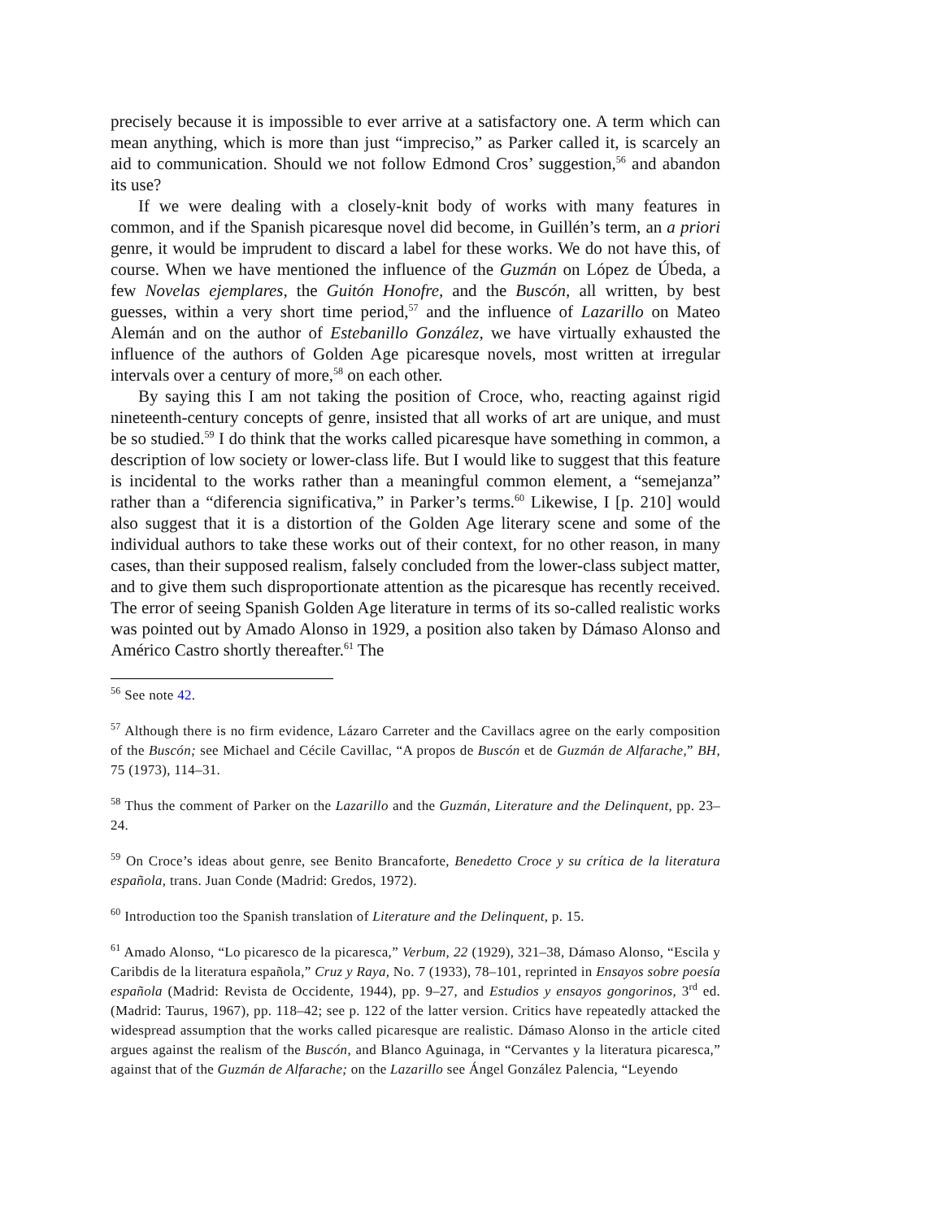precisely because it is impossible to ever arrive at a satisfactory one. A term which can mean anything, which is more than just “impreciso,” as Parker called it, is scarcely an aid to communication. Should we not follow Edmond Cros’ suggestion,<sup>56</sup> and abandon its use?
If we were dealing with a closely-knit body of works with many features in common, and if the Spanish picaresque novel did become, in Guillén’s term, an a priori genre, it would be imprudent to discard a label for these works. We do not have this, of course. When we have mentioned the influence of the Guzmán on López de Úbeda, a few Novelas ejemplares, the Guitón Honofre, and the Buscón, all written, by best guesses, within a very short time period,<sup>57</sup> and the influence of Lazarillo on Mateo Alemán and on the author of Estebanillo González, we have virtually exhausted the influence of the authors of Golden Age picaresque novels, most written at irregular intervals over a century of more,<sup>58</sup> on each other.
By saying this I am not taking the position of Croce, who, reacting against rigid nineteenth-century concepts of genre, insisted that all works of art are unique, and must be so studied.<sup>59</sup> I do think that the works called picaresque have something in common, a description of low society or lower-class life. But I would like to suggest that this feature is incidental to the works rather than a meaningful common element, a “semejanza” rather than a “diferencia significativa,” in Parker’s terms.<sup>60</sup> Likewise, I [p. 210] would also suggest that it is a distortion of the Golden Age literary scene and some of the individual authors to take these works out of their context, for no other reason, in many cases, than their supposed realism, falsely concluded from the lower-class subject matter, and to give them such disproportionate attention as the picaresque has recently received. The error of seeing Spanish Golden Age literature in terms of its so-called realistic works was pointed out by Amado Alonso in 1929, a position also taken by Dámaso Alonso and Américo Castro shortly thereafter.<sup>61</sup> The
<sup>56</sup> See note 42.
<sup>57</sup> Although there is no firm evidence, Lázaro Carreter and the Cavillacs agree on the early composition of the Buscón; see Michael and Cécile Cavillac, “A propos de Buscón et de Guzmán de Alfarache,” BH, 75 (1973), 114–31.
<sup>58</sup> Thus the comment of Parker on the Lazarillo and the Guzmán, Literature and the Delinquent, pp. 23–24.
<sup>59</sup> On Croce’s ideas about genre, see Benito Brancaforte, Benedetto Croce y su crítica de la literatura española, trans. Juan Conde (Madrid: Gredos, 1972).
<sup>60</sup> Introduction too the Spanish translation of Literature and the Delinquent, p. 15.
<sup>61</sup> Amado Alonso, “Lo picaresco de la picaresca,” Verbum, 22 (1929), 321–38, Dámaso Alonso, “Escila y Caribdis de la literatura española,” Cruz y Raya, No. 7 (1933), 78–101, reprinted in Ensayos sobre poesía española (Madrid: Revista de Occidente, 1944), pp. 9–27, and Estudios y ensayos gongorinos, 3<sup>rd</sup> ed. (Madrid: Taurus, 1967), pp. 118–42; see p. 122 of the latter version. Critics have repeatedly attacked the widespread assumption that the works called picaresque are realistic. Dámaso Alonso in the article cited argues against the realism of the Buscón, and Blanco Aguinaga, in “Cervantes y la literatura picaresca,” against that of the Guzmán de Alfarache; on the Lazarillo see Ángel González Palencia, “Leyendo